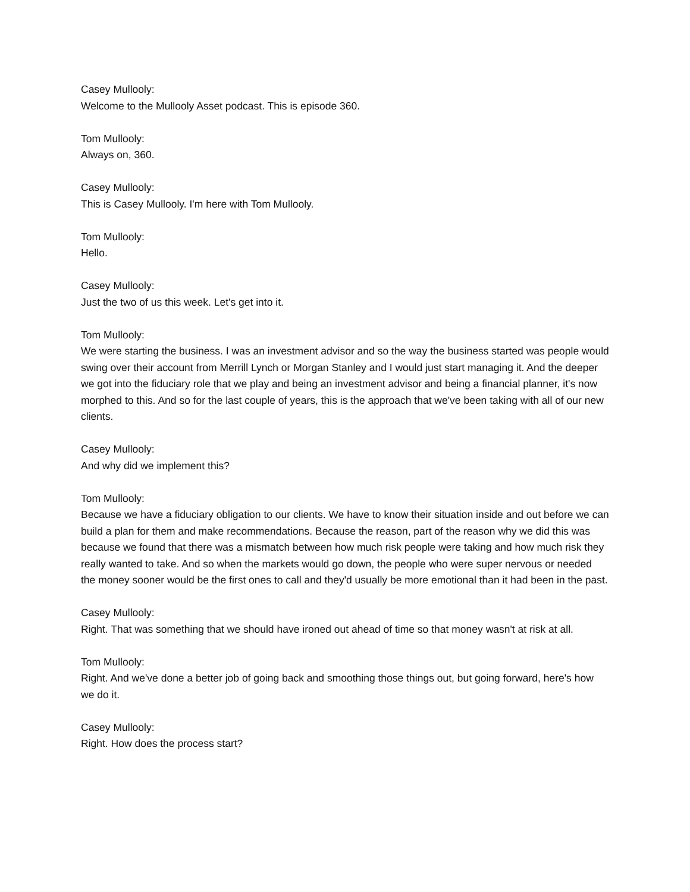Casey Mullooly:
Welcome to the Mullooly Asset podcast. This is episode 360.
Tom Mullooly:
Always on, 360.
Casey Mullooly:
This is Casey Mullooly. I'm here with Tom Mullooly.
Tom Mullooly:
Hello.
Casey Mullooly:
Just the two of us this week. Let's get into it.
Tom Mullooly:
We were starting the business. I was an investment advisor and so the way the business started was people would swing over their account from Merrill Lynch or Morgan Stanley and I would just start managing it. And the deeper we got into the fiduciary role that we play and being an investment advisor and being a financial planner, it's now morphed to this. And so for the last couple of years, this is the approach that we've been taking with all of our new clients.
Casey Mullooly:
And why did we implement this?
Tom Mullooly:
Because we have a fiduciary obligation to our clients. We have to know their situation inside and out before we can build a plan for them and make recommendations. Because the reason, part of the reason why we did this was because we found that there was a mismatch between how much risk people were taking and how much risk they really wanted to take. And so when the markets would go down, the people who were super nervous or needed the money sooner would be the first ones to call and they'd usually be more emotional than it had been in the past.
Casey Mullooly:
Right. That was something that we should have ironed out ahead of time so that money wasn't at risk at all.
Tom Mullooly:
Right. And we've done a better job of going back and smoothing those things out, but going forward, here's how we do it.
Casey Mullooly:
Right. How does the process start?